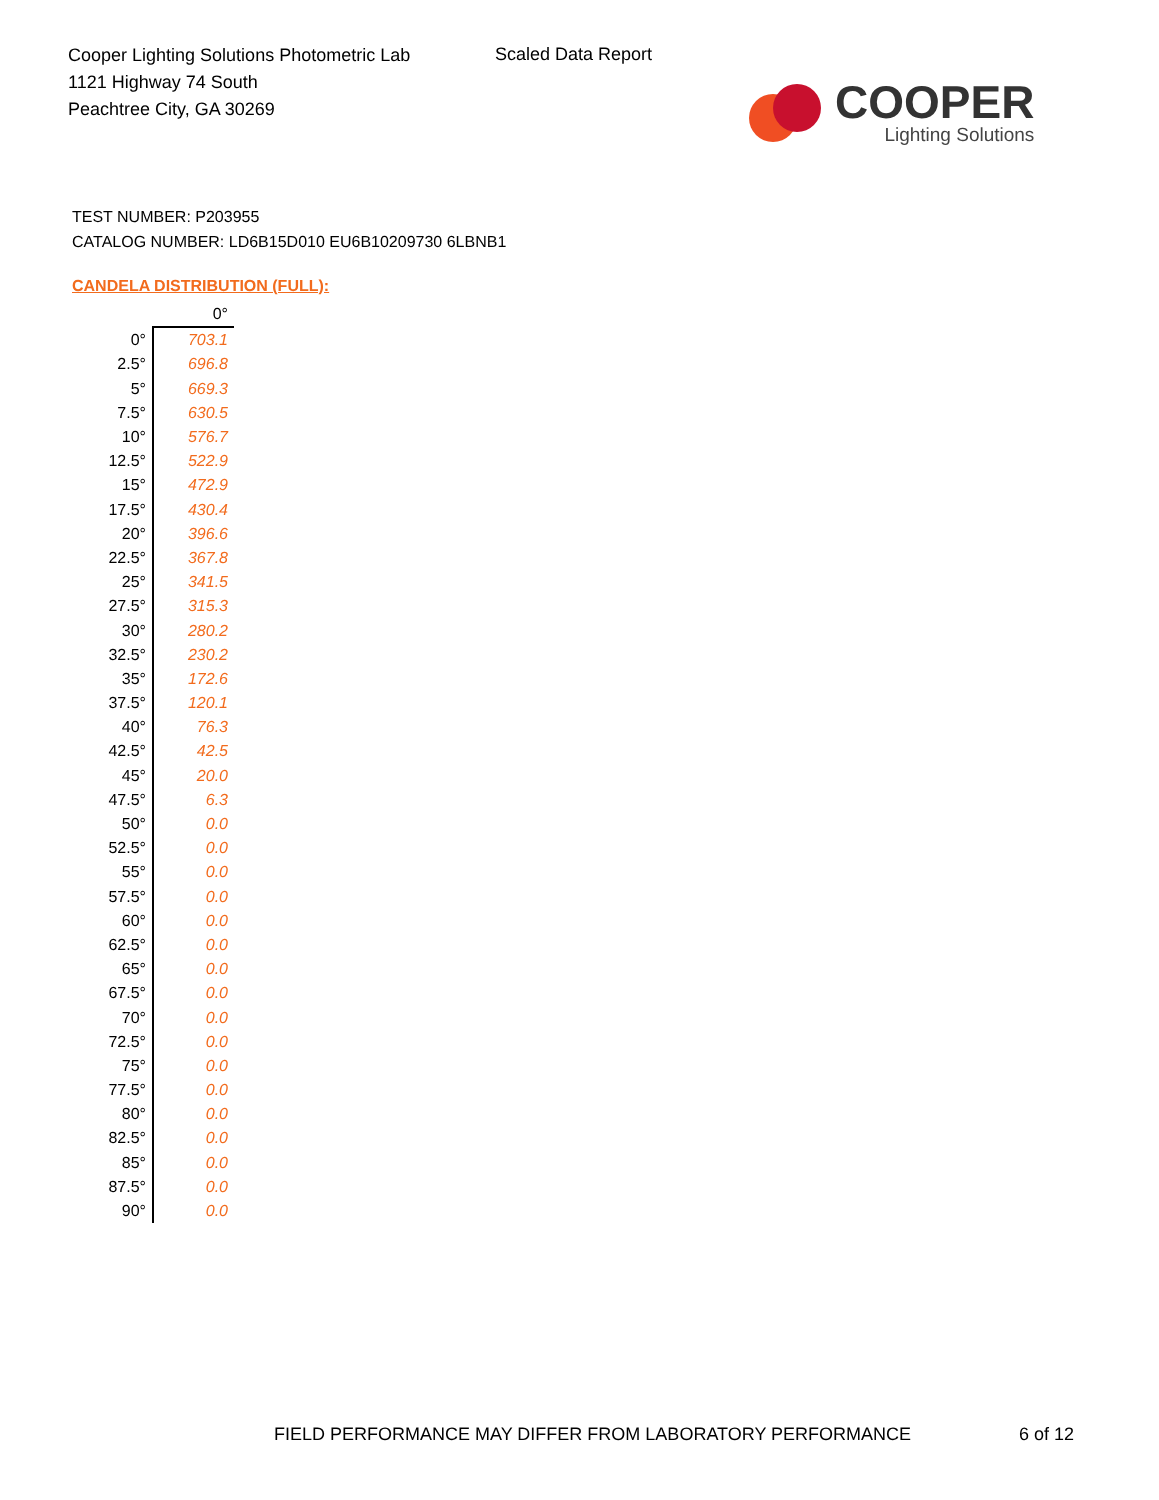Cooper Lighting Solutions Photometric Lab
1121 Highway 74 South
Peachtree City, GA 30269
Scaled Data Report
COOPER
Lighting Solutions
TEST NUMBER: P203955
CATALOG NUMBER: LD6B15D010 EU6B10209730 6LBNB1
CANDELA DISTRIBUTION (FULL):
| | 0° |
| --- | --- |
| 0° | 703.1 |
| 2.5° | 696.8 |
| 5° | 669.3 |
| 7.5° | 630.5 |
| 10° | 576.7 |
| 12.5° | 522.9 |
| 15° | 472.9 |
| 17.5° | 430.4 |
| 20° | 396.6 |
| 22.5° | 367.8 |
| 25° | 341.5 |
| 27.5° | 315.3 |
| 30° | 280.2 |
| 32.5° | 230.2 |
| 35° | 172.6 |
| 37.5° | 120.1 |
| 40° | 76.3 |
| 42.5° | 42.5 |
| 45° | 20.0 |
| 47.5° | 6.3 |
| 50° | 0.0 |
| 52.5° | 0.0 |
| 55° | 0.0 |
| 57.5° | 0.0 |
| 60° | 0.0 |
| 62.5° | 0.0 |
| 65° | 0.0 |
| 67.5° | 0.0 |
| 70° | 0.0 |
| 72.5° | 0.0 |
| 75° | 0.0 |
| 77.5° | 0.0 |
| 80° | 0.0 |
| 82.5° | 0.0 |
| 85° | 0.0 |
| 87.5° | 0.0 |
| 90° | 0.0 |
FIELD PERFORMANCE MAY DIFFER FROM LABORATORY PERFORMANCE
6 of 12